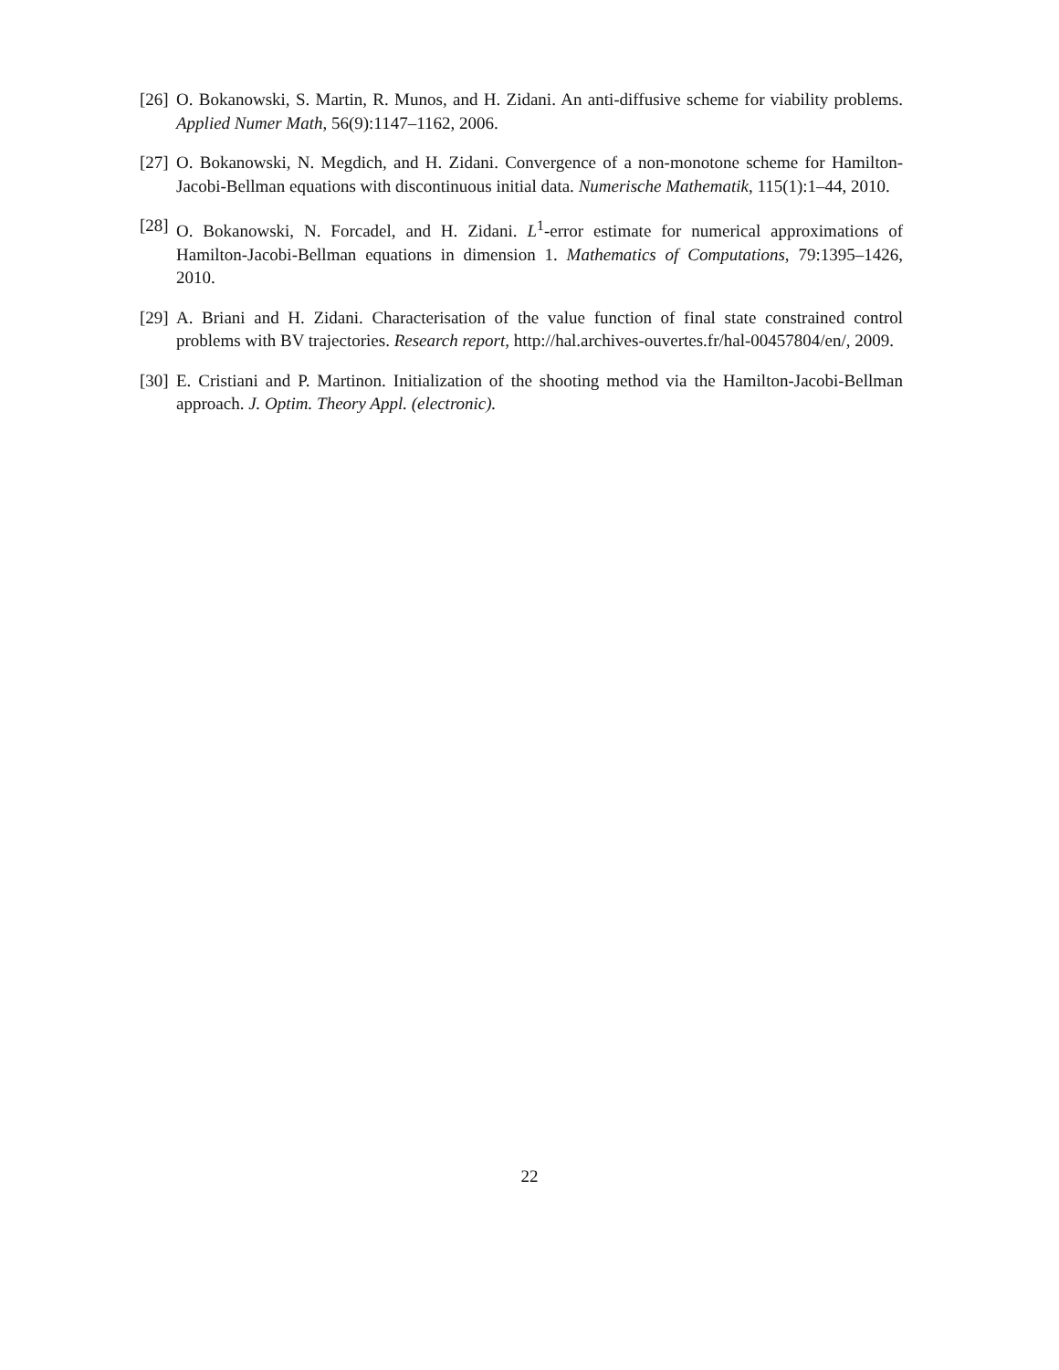[26] O. Bokanowski, S. Martin, R. Munos, and H. Zidani. An anti-diffusive scheme for viability problems. Applied Numer Math, 56(9):1147–1162, 2006.
[27] O. Bokanowski, N. Megdich, and H. Zidani. Convergence of a non-monotone scheme for Hamilton-Jacobi-Bellman equations with discontinuous initial data. Numerische Mathematik, 115(1):1–44, 2010.
[28] O. Bokanowski, N. Forcadel, and H. Zidani. L<sup>1</sup>-error estimate for numerical approximations of Hamilton-Jacobi-Bellman equations in dimension 1. Mathematics of Computations, 79:1395–1426, 2010.
[29] A. Briani and H. Zidani. Characterisation of the value function of final state constrained control problems with BV trajectories. Research report, http://hal.archives-ouvertes.fr/hal-00457804/en/, 2009.
[30] E. Cristiani and P. Martinon. Initialization of the shooting method via the Hamilton-Jacobi-Bellman approach. J. Optim. Theory Appl. (electronic).
22